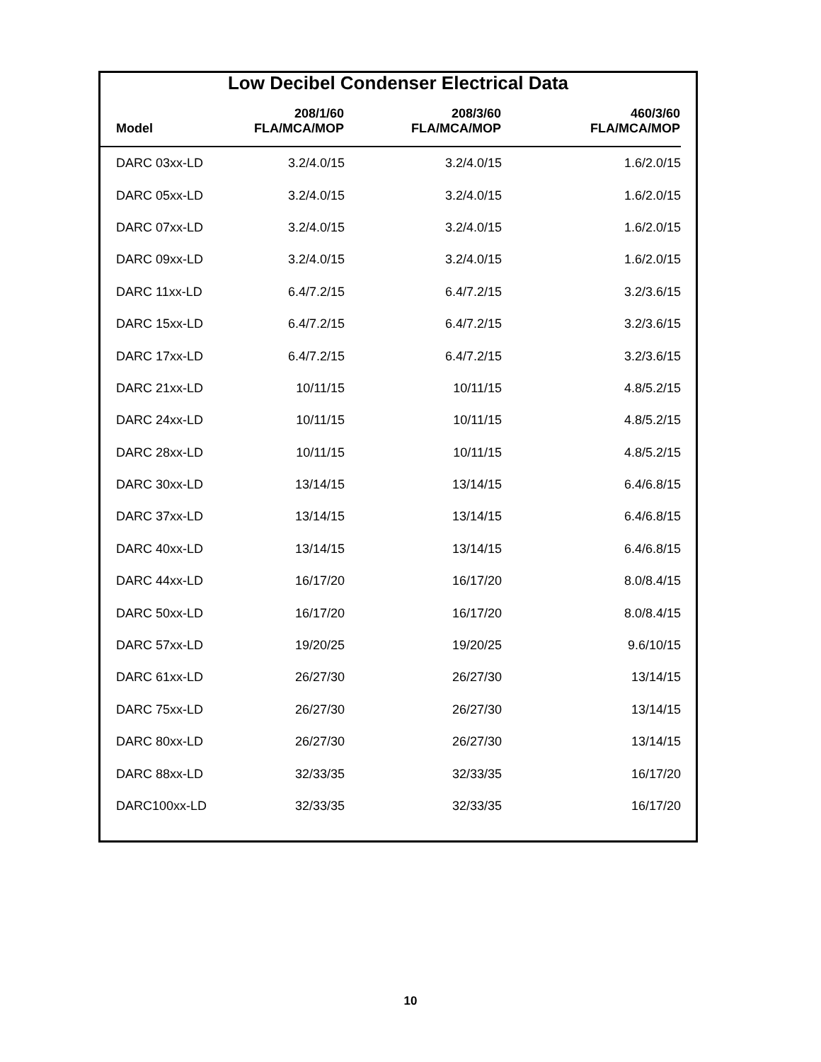Low Decibel Condenser Electrical Data
| Model | 208/1/60 FLA/MCA/MOP | 208/3/60 FLA/MCA/MOP | 460/3/60 FLA/MCA/MOP |
| --- | --- | --- | --- |
| DARC 03xx-LD | 3.2/4.0/15 | 3.2/4.0/15 | 1.6/2.0/15 |
| DARC 05xx-LD | 3.2/4.0/15 | 3.2/4.0/15 | 1.6/2.0/15 |
| DARC 07xx-LD | 3.2/4.0/15 | 3.2/4.0/15 | 1.6/2.0/15 |
| DARC 09xx-LD | 3.2/4.0/15 | 3.2/4.0/15 | 1.6/2.0/15 |
| DARC 11xx-LD | 6.4/7.2/15 | 6.4/7.2/15 | 3.2/3.6/15 |
| DARC 15xx-LD | 6.4/7.2/15 | 6.4/7.2/15 | 3.2/3.6/15 |
| DARC 17xx-LD | 6.4/7.2/15 | 6.4/7.2/15 | 3.2/3.6/15 |
| DARC 21xx-LD | 10/11/15 | 10/11/15 | 4.8/5.2/15 |
| DARC 24xx-LD | 10/11/15 | 10/11/15 | 4.8/5.2/15 |
| DARC 28xx-LD | 10/11/15 | 10/11/15 | 4.8/5.2/15 |
| DARC 30xx-LD | 13/14/15 | 13/14/15 | 6.4/6.8/15 |
| DARC 37xx-LD | 13/14/15 | 13/14/15 | 6.4/6.8/15 |
| DARC 40xx-LD | 13/14/15 | 13/14/15 | 6.4/6.8/15 |
| DARC 44xx-LD | 16/17/20 | 16/17/20 | 8.0/8.4/15 |
| DARC 50xx-LD | 16/17/20 | 16/17/20 | 8.0/8.4/15 |
| DARC 57xx-LD | 19/20/25 | 19/20/25 | 9.6/10/15 |
| DARC 61xx-LD | 26/27/30 | 26/27/30 | 13/14/15 |
| DARC 75xx-LD | 26/27/30 | 26/27/30 | 13/14/15 |
| DARC 80xx-LD | 26/27/30 | 26/27/30 | 13/14/15 |
| DARC 88xx-LD | 32/33/35 | 32/33/35 | 16/17/20 |
| DARC100xx-LD | 32/33/35 | 32/33/35 | 16/17/20 |
10